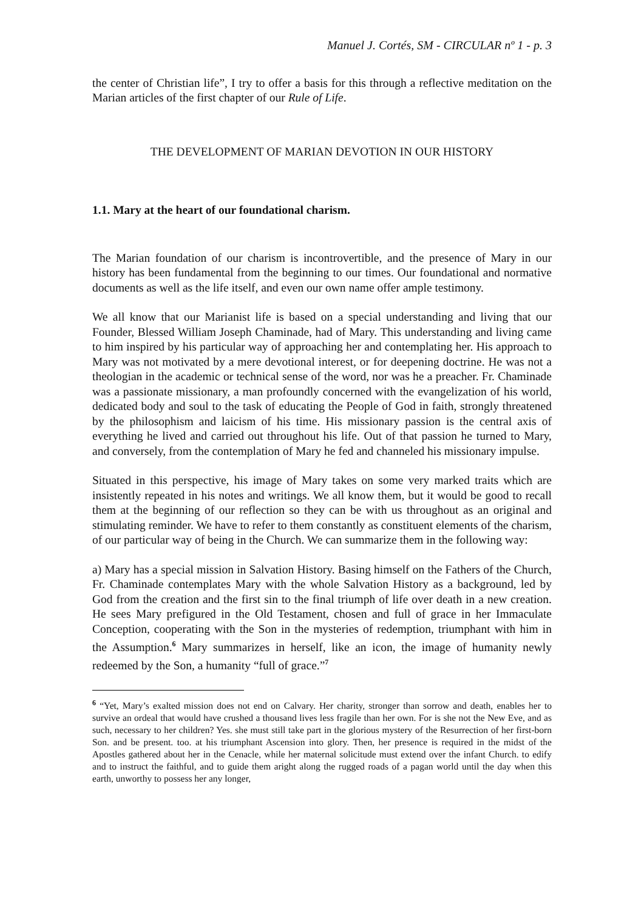Manuel J. Cortés, SM - CIRCULAR nº 1 - p. 3
the center of Christian life”, I try to offer a basis for this through a reflective meditation on the Marian articles of the first chapter of our Rule of Life.
THE DEVELOPMENT OF MARIAN DEVOTION IN OUR HISTORY
1.1. Mary at the heart of our foundational charism.
The Marian foundation of our charism is incontrovertible, and the presence of Mary in our history has been fundamental from the beginning to our times. Our foundational and normative documents as well as the life itself, and even our own name offer ample testimony.
We all know that our Marianist life is based on a special understanding and living that our Founder, Blessed William Joseph Chaminade, had of Mary. This understanding and living came to him inspired by his particular way of approaching her and contemplating her. His approach to Mary was not motivated by a mere devotional interest, or for deepening doctrine. He was not a theologian in the academic or technical sense of the word, nor was he a preacher. Fr. Chaminade was a passionate missionary, a man profoundly concerned with the evangelization of his world, dedicated body and soul to the task of educating the People of God in faith, strongly threatened by the philosophism and laicism of his time. His missionary passion is the central axis of everything he lived and carried out throughout his life. Out of that passion he turned to Mary, and conversely, from the contemplation of Mary he fed and channeled his missionary impulse.
Situated in this perspective, his image of Mary takes on some very marked traits which are insistently repeated in his notes and writings. We all know them, but it would be good to recall them at the beginning of our reflection so they can be with us throughout as an original and stimulating reminder. We have to refer to them constantly as constituent elements of the charism, of our particular way of being in the Church. We can summarize them in the following way:
a) Mary has a special mission in Salvation History. Basing himself on the Fathers of the Church, Fr. Chaminade contemplates Mary with the whole Salvation History as a background, led by God from the creation and the first sin to the final triumph of life over death in a new creation. He sees Mary prefigured in the Old Testament, chosen and full of grace in her Immaculate Conception, cooperating with the Son in the mysteries of redemption, triumphant with him in the Assumption.<sup>6</sup> Mary summarizes in herself, like an icon, the image of humanity newly redeemed by the Son, a humanity “full of grace.”<sup>7</sup>
<sup>6</sup> “Yet, Mary’s exalted mission does not end on Calvary. Her charity, stronger than sorrow and death, enables her to survive an ordeal that would have crushed a thousand lives less fragile than her own. For is she not the New Eve, and as such, necessary to her children? Yes. she must still take part in the glorious mystery of the Resurrection of her first-born Son. and be present. too. at his triumphant Ascension into glory. Then, her presence is required in the midst of the Apostles gathered about her in the Cenacle, while her maternal solicitude must extend over the infant Church. to edify and to instruct the faithful, and to guide them aright along the rugged roads of a pagan world until the day when this earth, unworthy to possess her any longer,